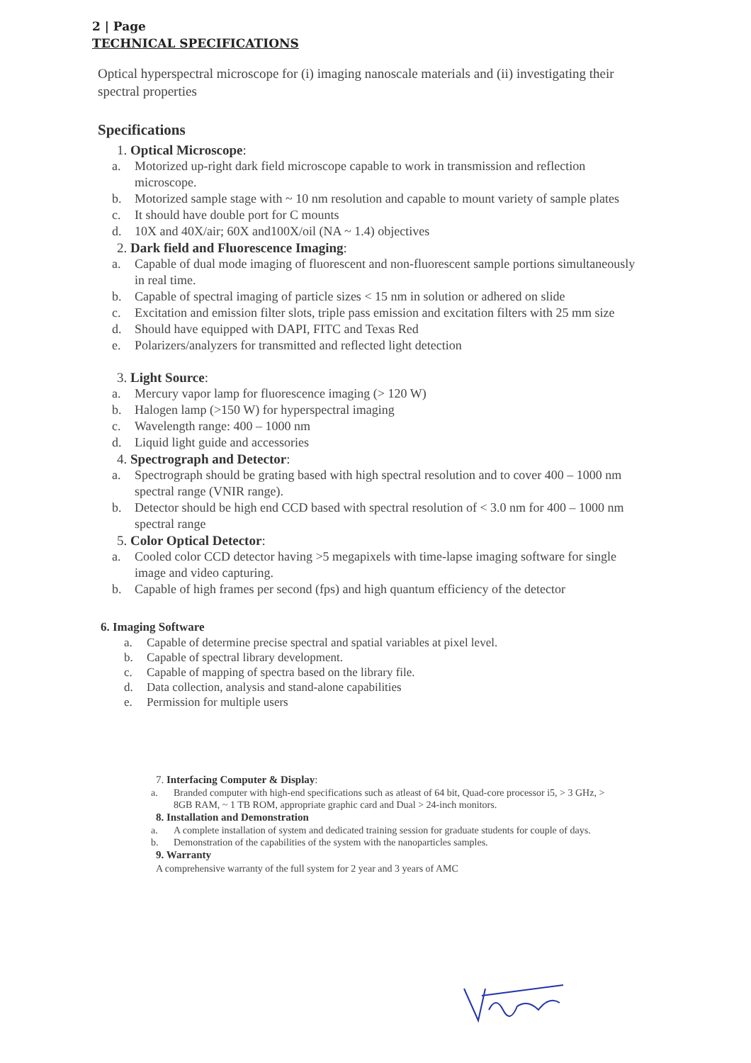2 | Page
TECHNICAL SPECIFICATIONS
Optical hyperspectral microscope for (i) imaging nanoscale materials and (ii) investigating their spectral properties
Specifications
1. Optical Microscope:
a. Motorized up-right dark field microscope capable to work in transmission and reflection microscope.
b. Motorized sample stage with ~ 10 nm resolution and capable to mount variety of sample plates
c. It should have double port for C mounts
d. 10X and 40X/air; 60X and100X/oil (NA ~ 1.4) objectives
2. Dark field and Fluorescence Imaging:
a. Capable of dual mode imaging of fluorescent and non-fluorescent sample portions simultaneously in real time.
b. Capable of spectral imaging of particle sizes < 15 nm in solution or adhered on slide
c. Excitation and emission filter slots, triple pass emission and excitation filters with 25 mm size
d. Should have equipped with DAPI, FITC and Texas Red
e. Polarizers/analyzers for transmitted and reflected light detection
3. Light Source:
a. Mercury vapor lamp for fluorescence imaging (> 120 W)
b. Halogen lamp (>150 W) for hyperspectral imaging
c. Wavelength range: 400 – 1000 nm
d. Liquid light guide and accessories
4. Spectrograph and Detector:
a. Spectrograph should be grating based with high spectral resolution and to cover 400 – 1000 nm spectral range (VNIR range).
b. Detector should be high end CCD based with spectral resolution of < 3.0 nm for 400 – 1000 nm spectral range
5. Color Optical Detector:
a. Cooled color CCD detector having >5 megapixels with time-lapse imaging software for single image and video capturing.
b. Capable of high frames per second (fps) and high quantum efficiency of the detector
6. Imaging Software
a. Capable of determine precise spectral and spatial variables at pixel level.
b. Capable of spectral library development.
c. Capable of mapping of spectra based on the library file.
d. Data collection, analysis and stand-alone capabilities
e. Permission for multiple users
7. Interfacing Computer & Display:
a. Branded computer with high-end specifications such as atleast of 64 bit, Quad-core processor i5, > 3 GHz, > 8GB RAM, ~ 1 TB ROM, appropriate graphic card and Dual > 24-inch monitors.
8. Installation and Demonstration
a. A complete installation of system and dedicated training session for graduate students for couple of days.
b. Demonstration of the capabilities of the system with the nanoparticles samples.
9. Warranty
A comprehensive warranty of the full system for 2 year and 3 years of AMC